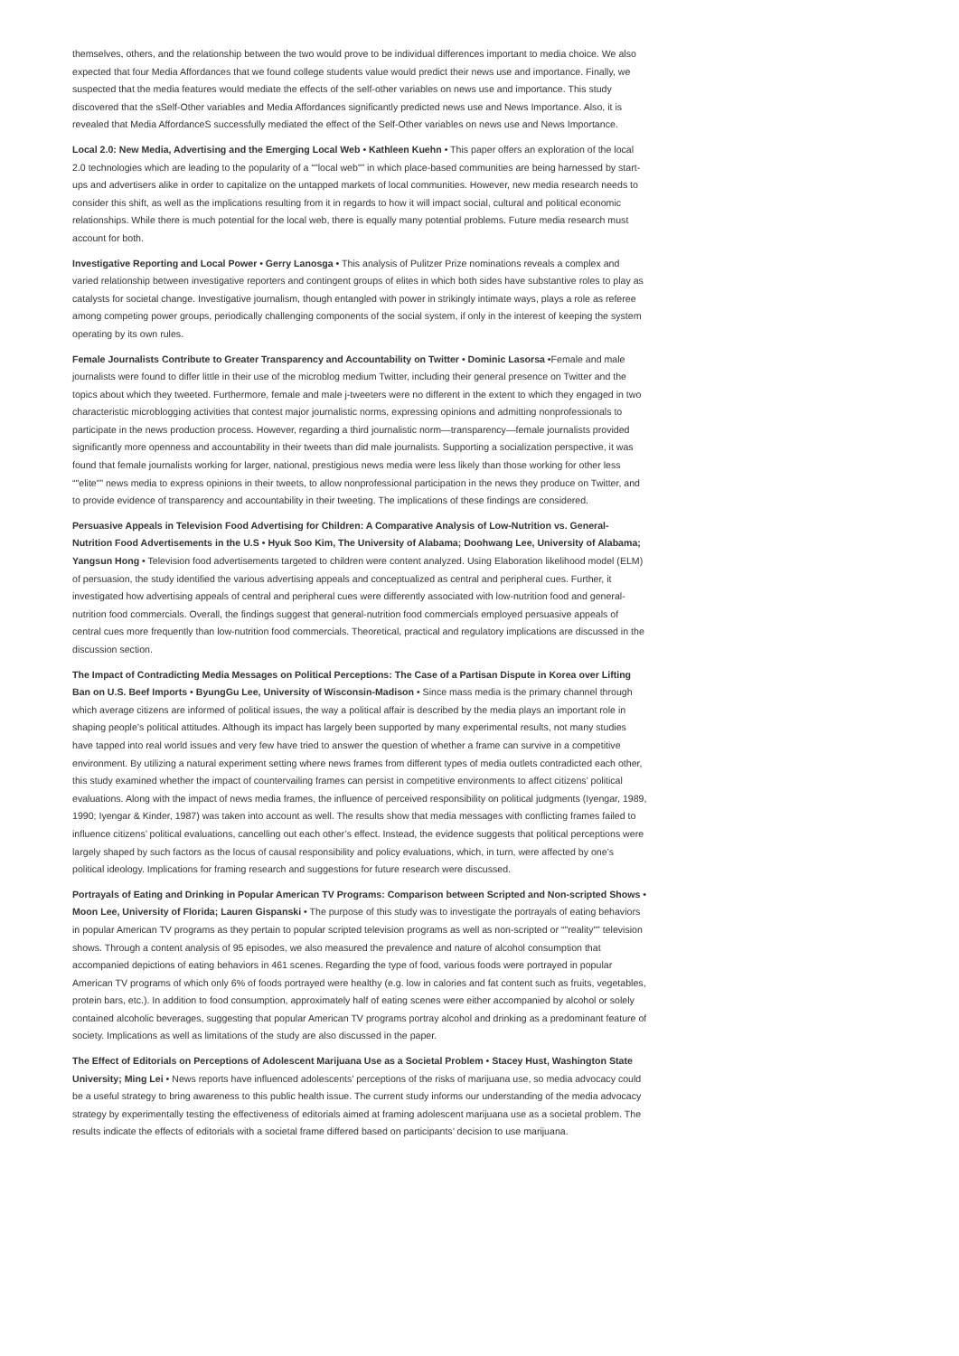themselves, others, and the relationship between the two would prove to be individual differences important to media choice. We also expected that four Media Affordances that we found college students value would predict their news use and importance. Finally, we suspected that the media features would mediate the effects of the self-other variables on news use and importance. This study discovered that the sSelf-Other variables and Media Affordances significantly predicted news use and News Importance. Also, it is revealed that Media AffordanceS successfully mediated the effect of the Self-Other variables on news use and News Importance.
Local 2.0: New Media, Advertising and the Emerging Local Web • Kathleen Kuehn • This paper offers an exploration of the local 2.0 technologies which are leading to the popularity of a “"local web"” in which place-based communities are being harnessed by start-ups and advertisers alike in order to capitalize on the untapped markets of local communities. However, new media research needs to consider this shift, as well as the implications resulting from it in regards to how it will impact social, cultural and political economic relationships. While there is much potential for the local web, there is equally many potential problems. Future media research must account for both.
Investigative Reporting and Local Power • Gerry Lanosga • This analysis of Pulitzer Prize nominations reveals a complex and varied relationship between investigative reporters and contingent groups of elites in which both sides have substantive roles to play as catalysts for societal change. Investigative journalism, though entangled with power in strikingly intimate ways, plays a role as referee among competing power groups, periodically challenging components of the social system, if only in the interest of keeping the system operating by its own rules.
Female Journalists Contribute to Greater Transparency and Accountability on Twitter • Dominic Lasorsa •Female and male journalists were found to differ little in their use of the microblog medium Twitter, including their general presence on Twitter and the topics about which they tweeted. Furthermore, female and male j-tweeters were no different in the extent to which they engaged in two characteristic microblogging activities that contest major journalistic norms, expressing opinions and admitting nonprofessionals to participate in the news production process. However, regarding a third journalistic norm—transparency—female journalists provided significantly more openness and accountability in their tweets than did male journalists. Supporting a socialization perspective, it was found that female journalists working for larger, national, prestigious news media were less likely than those working for other less “"elite"” news media to express opinions in their tweets, to allow nonprofessional participation in the news they produce on Twitter, and to provide evidence of transparency and accountability in their tweeting. The implications of these findings are considered.
Persuasive Appeals in Television Food Advertising for Children: A Comparative Analysis of Low-Nutrition vs. General-Nutrition Food Advertisements in the U.S • Hyuk Soo Kim, The University of Alabama; Doohwang Lee, University of Alabama; Yangsun Hong • Television food advertisements targeted to children were content analyzed. Using Elaboration likelihood model (ELM) of persuasion, the study identified the various advertising appeals and conceptualized as central and peripheral cues. Further, it investigated how advertising appeals of central and peripheral cues were differently associated with low-nutrition food and general-nutrition food commercials. Overall, the findings suggest that general-nutrition food commercials employed persuasive appeals of central cues more frequently than low-nutrition food commercials. Theoretical, practical and regulatory implications are discussed in the discussion section.
The Impact of Contradicting Media Messages on Political Perceptions: The Case of a Partisan Dispute in Korea over Lifting Ban on U.S. Beef Imports • ByungGu Lee, University of Wisconsin-Madison • Since mass media is the primary channel through which average citizens are informed of political issues, the way a political affair is described by the media plays an important role in shaping people’s political attitudes. Although its impact has largely been supported by many experimental results, not many studies have tapped into real world issues and very few have tried to answer the question of whether a frame can survive in a competitive environment. By utilizing a natural experiment setting where news frames from different types of media outlets contradicted each other, this study examined whether the impact of countervailing frames can persist in competitive environments to affect citizens’ political evaluations. Along with the impact of news media frames, the influence of perceived responsibility on political judgments (Iyengar, 1989, 1990; Iyengar & Kinder, 1987) was taken into account as well. The results show that media messages with conflicting frames failed to influence citizens’ political evaluations, cancelling out each other’s effect. Instead, the evidence suggests that political perceptions were largely shaped by such factors as the locus of causal responsibility and policy evaluations, which, in turn, were affected by one’s political ideology. Implications for framing research and suggestions for future research were discussed.
Portrayals of Eating and Drinking in Popular American TV Programs: Comparison between Scripted and Non-scripted Shows • Moon Lee, University of Florida; Lauren Gispanski • The purpose of this study was to investigate the portrayals of eating behaviors in popular American TV programs as they pertain to popular scripted television programs as well as non-scripted or “"reality"” television shows. Through a content analysis of 95 episodes, we also measured the prevalence and nature of alcohol consumption that accompanied depictions of eating behaviors in 461 scenes. Regarding the type of food, various foods were portrayed in popular American TV programs of which only 6% of foods portrayed were healthy (e.g. low in calories and fat content such as fruits, vegetables, protein bars, etc.). In addition to food consumption, approximately half of eating scenes were either accompanied by alcohol or solely contained alcoholic beverages, suggesting that popular American TV programs portray alcohol and drinking as a predominant feature of society. Implications as well as limitations of the study are also discussed in the paper.
The Effect of Editorials on Perceptions of Adolescent Marijuana Use as a Societal Problem • Stacey Hust, Washington State University; Ming Lei • News reports have influenced adolescents’ perceptions of the risks of marijuana use, so media advocacy could be a useful strategy to bring awareness to this public health issue. The current study informs our understanding of the media advocacy strategy by experimentally testing the effectiveness of editorials aimed at framing adolescent marijuana use as a societal problem. The results indicate the effects of editorials with a societal frame differed based on participants’ decision to use marijuana.